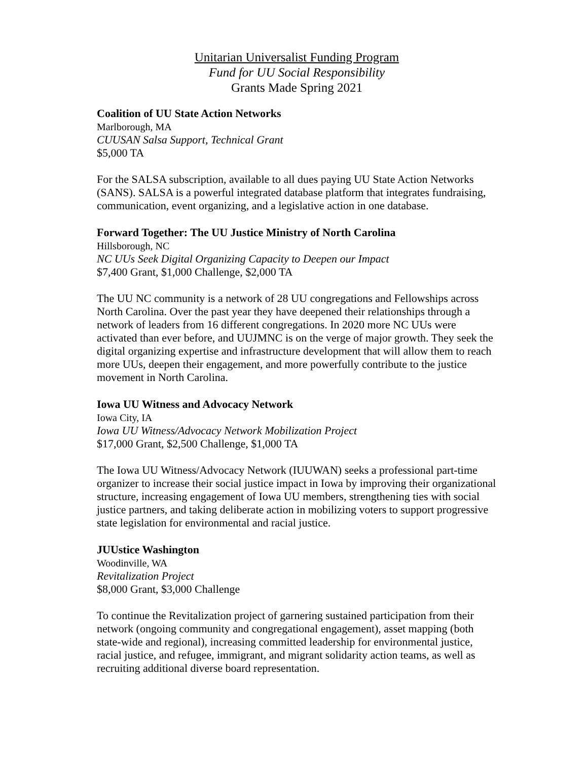Unitarian Universalist Funding Program
Fund for UU Social Responsibility
Grants Made Spring 2021
Coalition of UU State Action Networks
Marlborough, MA
CUUSAN Salsa Support, Technical Grant
$5,000 TA
For the SALSA subscription, available to all dues paying UU State Action Networks (SANS). SALSA is a powerful integrated database platform that integrates fundraising, communication, event organizing, and a legislative action in one database.
Forward Together: The UU Justice Ministry of North Carolina
Hillsborough, NC
NC UUs Seek Digital Organizing Capacity to Deepen our Impact
$7,400 Grant, $1,000 Challenge, $2,000 TA
The UU NC community is a network of 28 UU congregations and Fellowships across North Carolina. Over the past year they have deepened their relationships through a network of leaders from 16 different congregations. In 2020 more NC UUs were activated than ever before, and UUJMNC is on the verge of major growth. They seek the digital organizing expertise and infrastructure development that will allow them to reach more UUs, deepen their engagement, and more powerfully contribute to the justice movement in North Carolina.
Iowa UU Witness and Advocacy Network
Iowa City, IA
Iowa UU Witness/Advocacy Network Mobilization Project
$17,000 Grant, $2,500 Challenge, $1,000 TA
The Iowa UU Witness/Advocacy Network (IUUWAN) seeks a professional part-time organizer to increase their social justice impact in Iowa by improving their organizational structure, increasing engagement of Iowa UU members, strengthening ties with social justice partners, and taking deliberate action in mobilizing voters to support progressive state legislation for environmental and racial justice.
JUUstice Washington
Woodinville, WA
Revitalization Project
$8,000 Grant, $3,000 Challenge
To continue the Revitalization project of garnering sustained participation from their network (ongoing community and congregational engagement), asset mapping (both state-wide and regional), increasing committed leadership for environmental justice, racial justice, and refugee, immigrant, and migrant solidarity action teams, as well as recruiting additional diverse board representation.